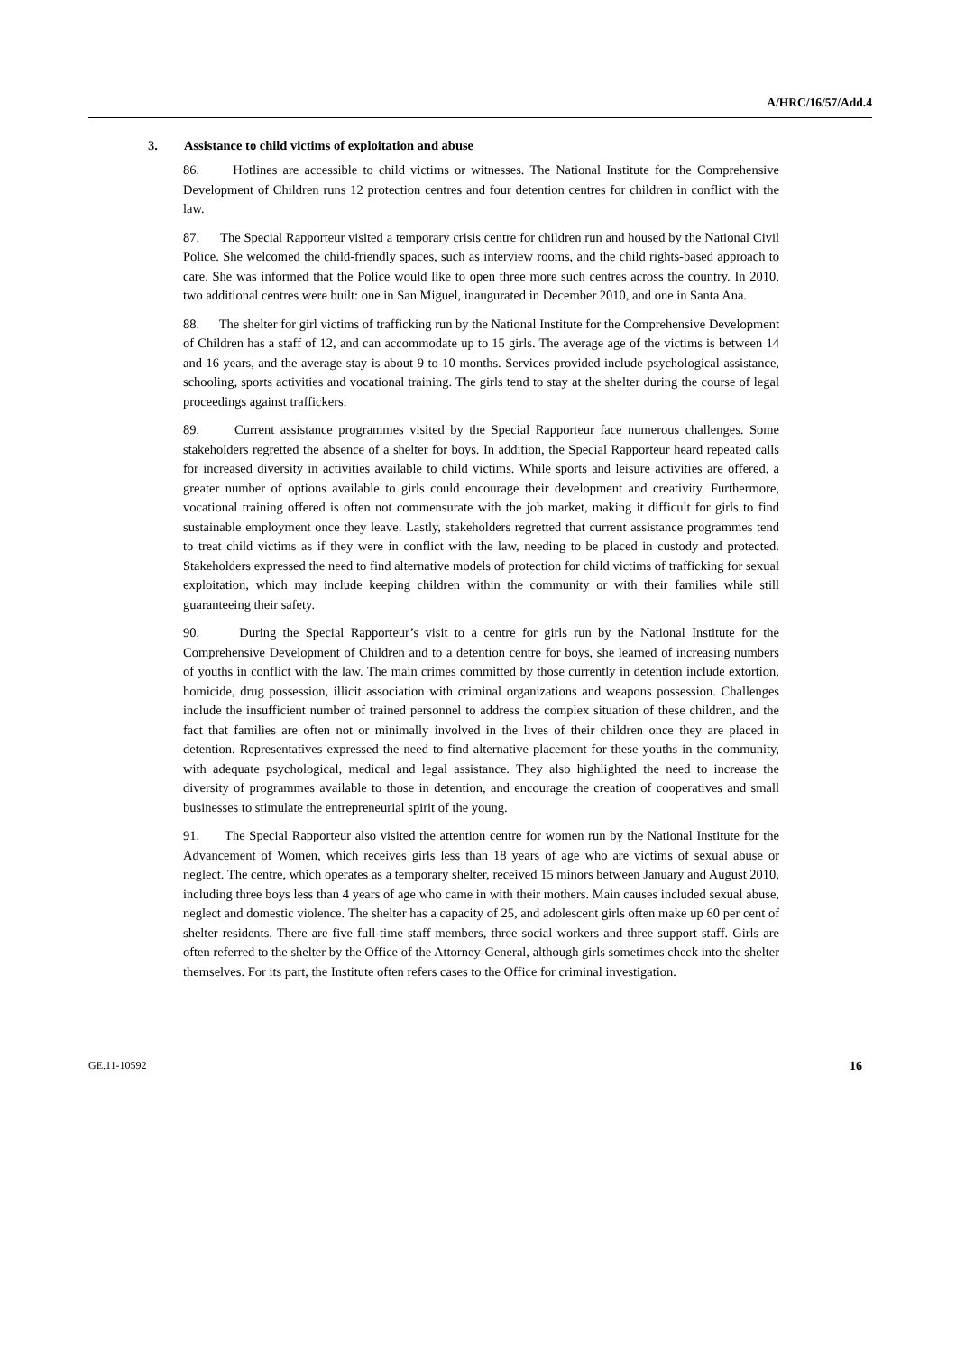A/HRC/16/57/Add.4
3. Assistance to child victims of exploitation and abuse
86. Hotlines are accessible to child victims or witnesses. The National Institute for the Comprehensive Development of Children runs 12 protection centres and four detention centres for children in conflict with the law.
87. The Special Rapporteur visited a temporary crisis centre for children run and housed by the National Civil Police. She welcomed the child-friendly spaces, such as interview rooms, and the child rights-based approach to care. She was informed that the Police would like to open three more such centres across the country. In 2010, two additional centres were built: one in San Miguel, inaugurated in December 2010, and one in Santa Ana.
88. The shelter for girl victims of trafficking run by the National Institute for the Comprehensive Development of Children has a staff of 12, and can accommodate up to 15 girls. The average age of the victims is between 14 and 16 years, and the average stay is about 9 to 10 months. Services provided include psychological assistance, schooling, sports activities and vocational training. The girls tend to stay at the shelter during the course of legal proceedings against traffickers.
89. Current assistance programmes visited by the Special Rapporteur face numerous challenges. Some stakeholders regretted the absence of a shelter for boys. In addition, the Special Rapporteur heard repeated calls for increased diversity in activities available to child victims. While sports and leisure activities are offered, a greater number of options available to girls could encourage their development and creativity. Furthermore, vocational training offered is often not commensurate with the job market, making it difficult for girls to find sustainable employment once they leave. Lastly, stakeholders regretted that current assistance programmes tend to treat child victims as if they were in conflict with the law, needing to be placed in custody and protected. Stakeholders expressed the need to find alternative models of protection for child victims of trafficking for sexual exploitation, which may include keeping children within the community or with their families while still guaranteeing their safety.
90. During the Special Rapporteur’s visit to a centre for girls run by the National Institute for the Comprehensive Development of Children and to a detention centre for boys, she learned of increasing numbers of youths in conflict with the law. The main crimes committed by those currently in detention include extortion, homicide, drug possession, illicit association with criminal organizations and weapons possession. Challenges include the insufficient number of trained personnel to address the complex situation of these children, and the fact that families are often not or minimally involved in the lives of their children once they are placed in detention. Representatives expressed the need to find alternative placement for these youths in the community, with adequate psychological, medical and legal assistance. They also highlighted the need to increase the diversity of programmes available to those in detention, and encourage the creation of cooperatives and small businesses to stimulate the entrepreneurial spirit of the young.
91. The Special Rapporteur also visited the attention centre for women run by the National Institute for the Advancement of Women, which receives girls less than 18 years of age who are victims of sexual abuse or neglect. The centre, which operates as a temporary shelter, received 15 minors between January and August 2010, including three boys less than 4 years of age who came in with their mothers. Main causes included sexual abuse, neglect and domestic violence. The shelter has a capacity of 25, and adolescent girls often make up 60 per cent of shelter residents. There are five full-time staff members, three social workers and three support staff. Girls are often referred to the shelter by the Office of the Attorney-General, although girls sometimes check into the shelter themselves. For its part, the Institute often refers cases to the Office for criminal investigation.
GE.11-10592 16